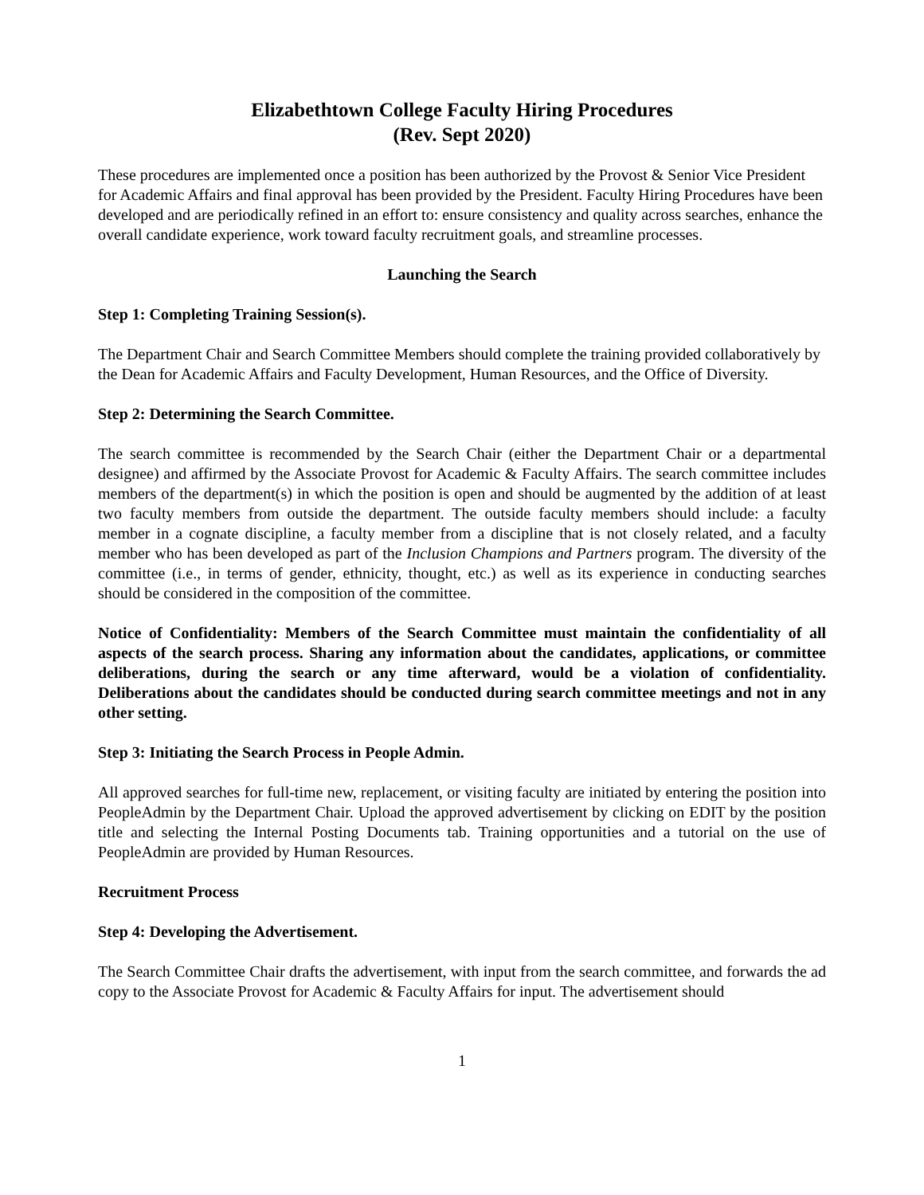Elizabethtown College Faculty Hiring Procedures
(Rev. Sept 2020)
These procedures are implemented once a position has been authorized by the Provost & Senior Vice President for Academic Affairs and final approval has been provided by the President. Faculty Hiring Procedures have been developed and are periodically refined in an effort to: ensure consistency and quality across searches, enhance the overall candidate experience, work toward faculty recruitment goals, and streamline processes.
Launching the Search
Step 1: Completing Training Session(s).
The Department Chair and Search Committee Members should complete the training provided collaboratively by the Dean for Academic Affairs and Faculty Development, Human Resources, and the Office of Diversity.
Step 2: Determining the Search Committee.
The search committee is recommended by the Search Chair (either the Department Chair or a departmental designee) and affirmed by the Associate Provost for Academic & Faculty Affairs. The search committee includes members of the department(s) in which the position is open and should be augmented by the addition of at least two faculty members from outside the department. The outside faculty members should include: a faculty member in a cognate discipline, a faculty member from a discipline that is not closely related, and a faculty member who has been developed as part of the Inclusion Champions and Partners program. The diversity of the committee (i.e., in terms of gender, ethnicity, thought, etc.) as well as its experience in conducting searches should be considered in the composition of the committee.
Notice of Confidentiality: Members of the Search Committee must maintain the confidentiality of all aspects of the search process. Sharing any information about the candidates, applications, or committee deliberations, during the search or any time afterward, would be a violation of confidentiality. Deliberations about the candidates should be conducted during search committee meetings and not in any other setting.
Step 3: Initiating the Search Process in People Admin.
All approved searches for full-time new, replacement, or visiting faculty are initiated by entering the position into PeopleAdmin by the Department Chair. Upload the approved advertisement by clicking on EDIT by the position title and selecting the Internal Posting Documents tab. Training opportunities and a tutorial on the use of PeopleAdmin are provided by Human Resources.
Recruitment Process
Step 4: Developing the Advertisement.
The Search Committee Chair drafts the advertisement, with input from the search committee, and forwards the ad copy to the Associate Provost for Academic & Faculty Affairs for input. The advertisement should
1